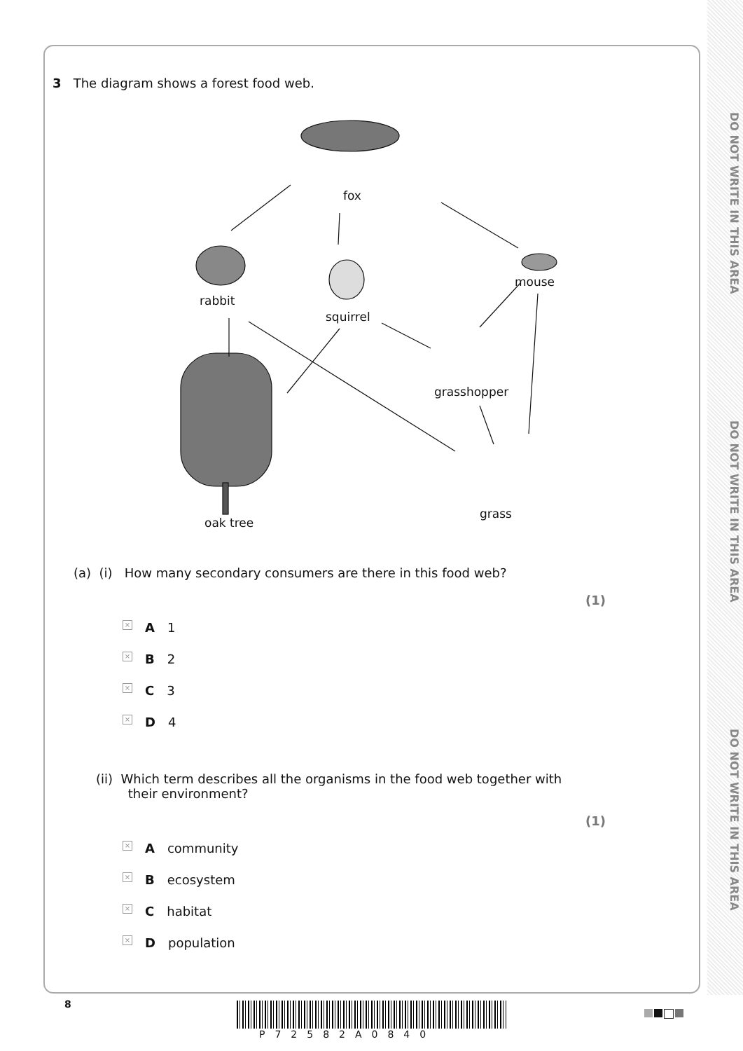DO NOT WRITE IN THIS AREA
DO NOT WRITE IN THIS AREA
DO NOT WRITE IN THIS AREA
3 The diagram shows a forest food web.
fox
rabbit
squirrel
mouse
grasshopper
grass
oak tree
(a) (i) How many secondary consumers are there in this food web?
(1)
×
A 1
×
B 2
×
C 3
×
D 4
(ii) Which term describes all the organisms in the food web together with
their environment?
(1)
×
A community
×
B ecosystem
×
C habitat
×
D population
8
P72582A0840